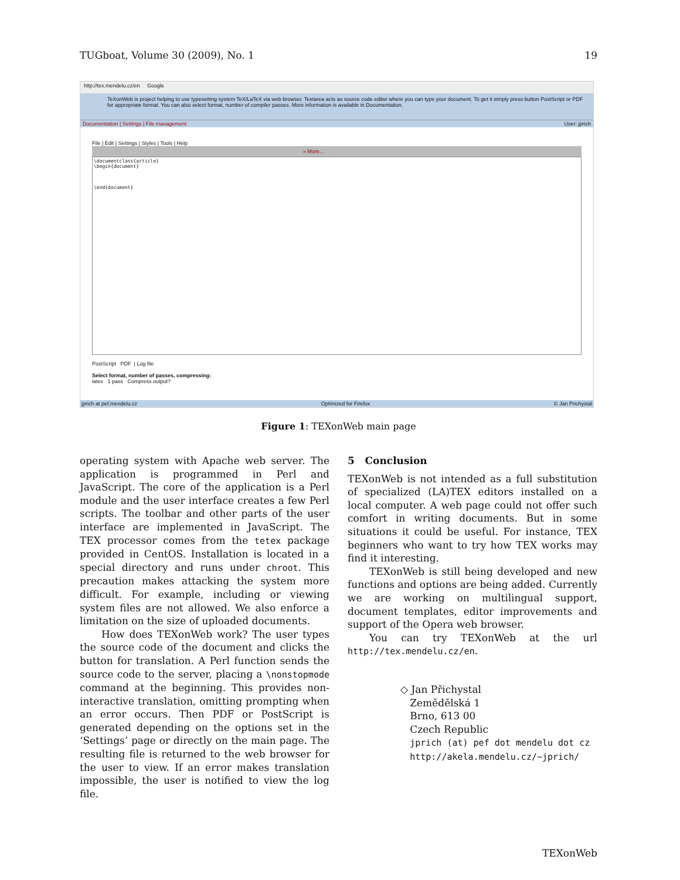TUGboat, Volume 30 (2009), No. 1 19
http://tex.mendelu.cz/en Google
TeXonWeb is project helping to use typesetting system TeX/LaTeX via web browser. Textarea acts as source code editor where you can type your document. To get it simply press button PostScript or PDF for appropriate format. You can also select format, number of compiler passes. More information is available in Documentation.
Documentation | Settings | File management User: jprich
File | Edit | Settings | Styles | Tools | Help
» More...
\documentclass{article}
\begin{document}
\end{document}
PostScript PDF | Log file
Select format, number of passes, compressing:
latex 1 pass Compress output?
jprich at pef.mendelu.cz Optimized for Firefox © Jan Prichystal
Figure 1: TEXonWeb main page
operating system with Apache web server. The application is programmed in Perl and JavaScript. The core of the application is a Perl module and the user interface creates a few Perl scripts. The toolbar and other parts of the user interface are implemented in JavaScript. The TEX processor comes from the tetex package provided in CentOS. Installation is located in a special directory and runs under chroot. This precaution makes attacking the system more difficult. For example, including or viewing system files are not allowed. We also enforce a limitation on the size of uploaded documents.
How does TEXonWeb work? The user types the source code of the document and clicks the button for translation. A Perl function sends the source code to the server, placing a \nonstopmode command at the beginning. This provides non-interactive translation, omitting prompting when an error occurs. Then PDF or PostScript is generated depending on the options set in the ‘Settings’ page or directly on the main page. The resulting file is returned to the web browser for the user to view. If an error makes translation impossible, the user is notified to view the log file.
5 Conclusion
TEXonWeb is not intended as a full substitution of specialized (LA)TEX editors installed on a local computer. A web page could not offer such comfort in writing documents. But in some situations it could be useful. For instance, TEX beginners who want to try how TEX works may find it interesting.
TEXonWeb is still being developed and new functions and options are being added. Currently we are working on multilingual support, document templates, editor improvements and support of the Opera web browser.
You can try TEXonWeb at the url http://tex.mendelu.cz/en.
◇ Jan Přichystal
Zemědělská 1
Brno, 613 00
Czech Republic
jprich (at) pef dot mendelu dot cz
http://akela.mendelu.cz/~jprich/
TEXonWeb